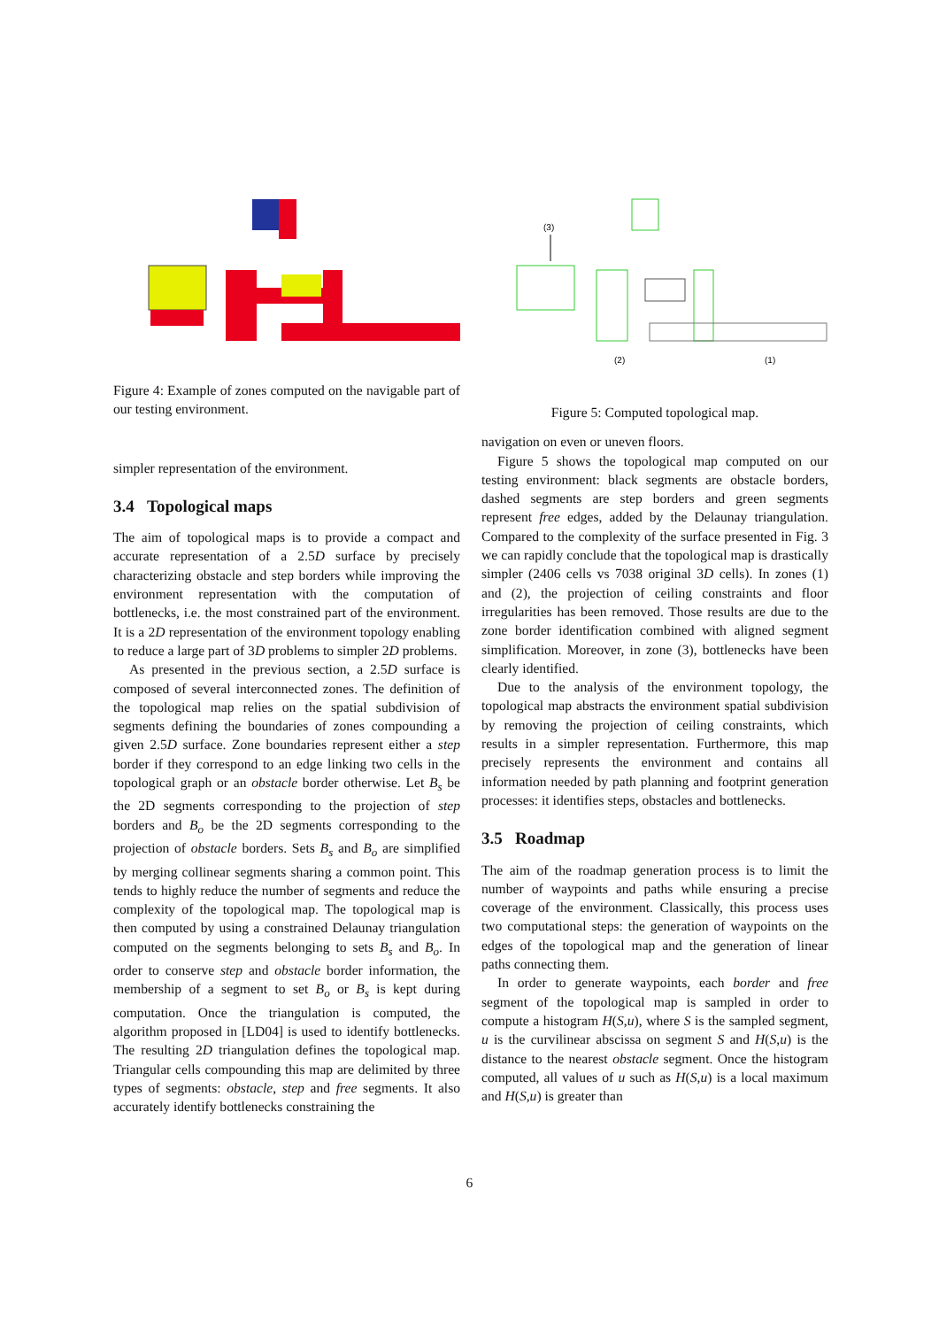Figure 4: Example of zones computed on the navigable part of our testing environment.
simpler representation of the environment.
3.4 Topological maps
The aim of topological maps is to provide a compact and accurate representation of a 2.5D surface by precisely characterizing obstacle and step borders while improving the environment representation with the computation of bottlenecks, i.e. the most constrained part of the environment. It is a 2D representation of the environment topology enabling to reduce a large part of 3D problems to simpler 2D problems.
As presented in the previous section, a 2.5D surface is composed of several interconnected zones. The definition of the topological map relies on the spatial subdivision of segments defining the boundaries of zones compounding a given 2.5D surface. Zone boundaries represent either a step border if they correspond to an edge linking two cells in the topological graph or an obstacle border otherwise. Let B<sub>s</sub> be the 2D segments corresponding to the projection of step borders and B<sub>o</sub> be the 2D segments corresponding to the projection of obstacle borders. Sets B<sub>s</sub> and B<sub>o</sub> are simplified by merging collinear segments sharing a common point. This tends to highly reduce the number of segments and reduce the complexity of the topological map. The topological map is then computed by using a constrained Delaunay triangulation computed on the segments belonging to sets B<sub>s</sub> and B<sub>o</sub>. In order to conserve step and obstacle border information, the membership of a segment to set B<sub>o</sub> or B<sub>s</sub> is kept during computation. Once the triangulation is computed, the algorithm proposed in [LD04] is used to identify bottlenecks. The resulting 2D triangulation defines the topological map. Triangular cells compounding this map are delimited by three types of segments: obstacle, step and free segments. It also accurately identify bottlenecks constraining the
(3)
(2)
(1)
Figure 5: Computed topological map.
navigation on even or uneven floors.
Figure 5 shows the topological map computed on our testing environment: black segments are obstacle borders, dashed segments are step borders and green segments represent free edges, added by the Delaunay triangulation. Compared to the complexity of the surface presented in Fig. 3 we can rapidly conclude that the topological map is drastically simpler (2406 cells vs 7038 original 3D cells). In zones (1) and (2), the projection of ceiling constraints and floor irregularities has been removed. Those results are due to the zone border identification combined with aligned segment simplification. Moreover, in zone (3), bottlenecks have been clearly identified.
Due to the analysis of the environment topology, the topological map abstracts the environment spatial subdivision by removing the projection of ceiling constraints, which results in a simpler representation. Furthermore, this map precisely represents the environment and contains all information needed by path planning and footprint generation processes: it identifies steps, obstacles and bottlenecks.
3.5 Roadmap
The aim of the roadmap generation process is to limit the number of waypoints and paths while ensuring a precise coverage of the environment. Classically, this process uses two computational steps: the generation of waypoints on the edges of the topological map and the generation of linear paths connecting them.
In order to generate waypoints, each border and free segment of the topological map is sampled in order to compute a histogram H(S,u), where S is the sampled segment, u is the curvilinear abscissa on segment S and H(S,u) is the distance to the nearest obstacle segment. Once the histogram computed, all values of u such as H(S,u) is a local maximum and H(S,u) is greater than
6